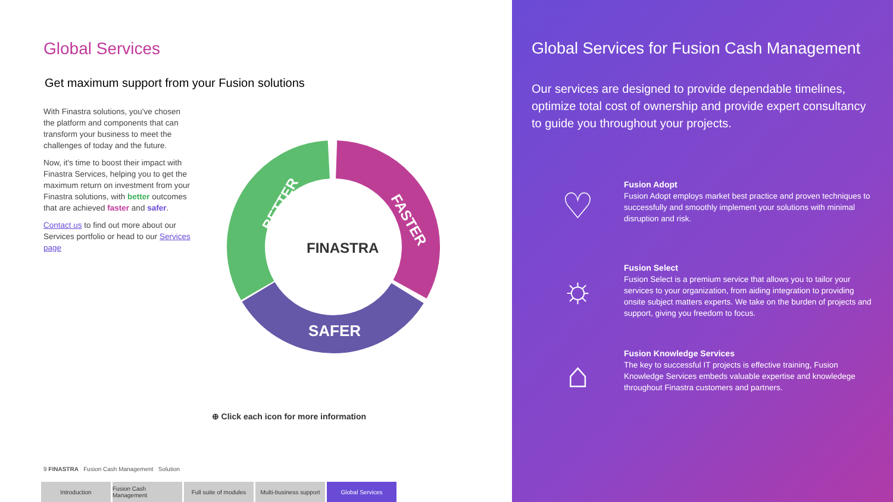Global Services
Get maximum support from your Fusion solutions
With Finastra solutions, you've chosen the platform and components that can transform your business to meet the challenges of today and the future.
Now, it's time to boost their impact with Finastra Services, helping you to get the maximum return on investment from your Finastra solutions, with better outcomes that are achieved faster and safer.
Contact us to find out more about our Services portfolio or head to our Services page
BETTER
FASTER
SAFER
FINASTRA
⊕ Click each icon for more information
9 FINASTRA Fusion Cash Management Solution
Introduction Fusion Cash Management
Full suite of modules
Multi-business support
Global Services
Global Services for Fusion Cash Management
Our services are designed to provide dependable timelines, optimize total cost of ownership and provide expert consultancy to guide you throughout your projects.
♡
Fusion Adopt
Fusion Adopt employs market best practice and proven techniques to successfully and smoothly implement your solutions with minimal disruption and risk.
☼
Fusion Select
Fusion Select is a premium service that allows you to tailor your services to your organization, from aiding integration to providing onsite subject matters experts. We take on the burden of projects and support, giving you freedom to focus.
⌂
Fusion Knowledge Services
The key to successful IT projects is effective training, Fusion Knowledge Services embeds valuable expertise and knowledege throughout Finastra customers and partners.